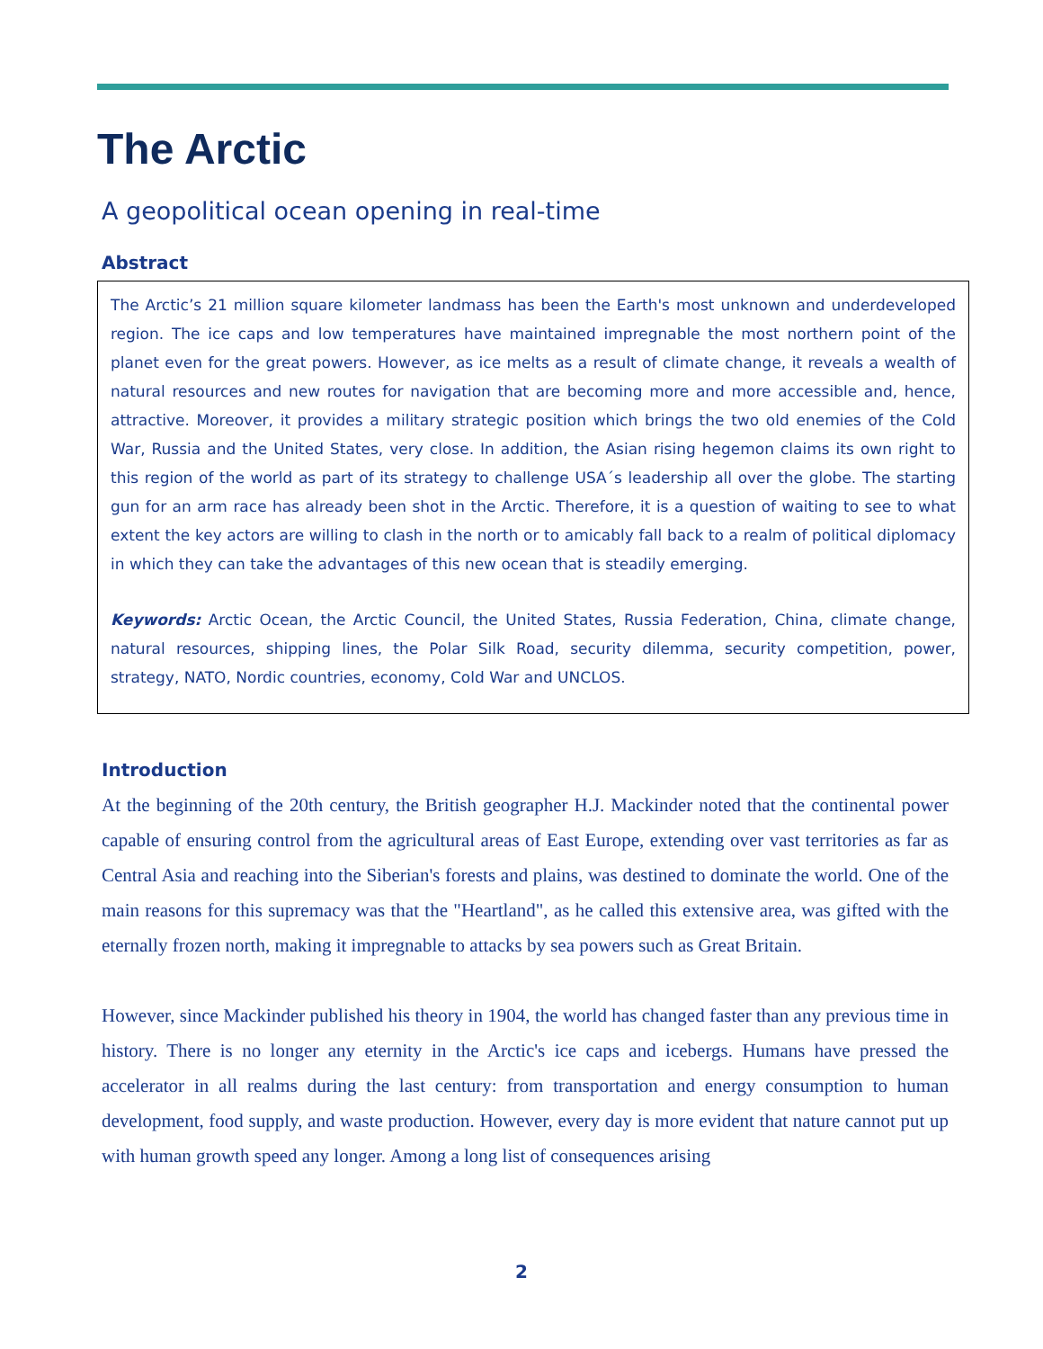The Arctic
A geopolitical ocean opening in real-time
Abstract
The Arctic’s 21 million square kilometer landmass has been the Earth's most unknown and underdeveloped region. The ice caps and low temperatures have maintained impregnable the most northern point of the planet even for the great powers. However, as ice melts as a result of climate change, it reveals a wealth of natural resources and new routes for navigation that are becoming more and more accessible and, hence, attractive. Moreover, it provides a military strategic position which brings the two old enemies of the Cold War, Russia and the United States, very close. In addition, the Asian rising hegemon claims its own right to this region of the world as part of its strategy to challenge USA´s leadership all over the globe. The starting gun for an arm race has already been shot in the Arctic. Therefore, it is a question of waiting to see to what extent the key actors are willing to clash in the north or to amicably fall back to a realm of political diplomacy in which they can take the advantages of this new ocean that is steadily emerging.
Keywords: Arctic Ocean, the Arctic Council, the United States, Russia Federation, China, climate change, natural resources, shipping lines, the Polar Silk Road, security dilemma, security competition, power, strategy, NATO, Nordic countries, economy, Cold War and UNCLOS.
Introduction
At the beginning of the 20th century, the British geographer H.J. Mackinder noted that the continental power capable of ensuring control from the agricultural areas of East Europe, extending over vast territories as far as Central Asia and reaching into the Siberian's forests and plains, was destined to dominate the world. One of the main reasons for this supremacy was that the "Heartland", as he called this extensive area, was gifted with the eternally frozen north, making it impregnable to attacks by sea powers such as Great Britain.
However, since Mackinder published his theory in 1904, the world has changed faster than any previous time in history. There is no longer any eternity in the Arctic's ice caps and icebergs. Humans have pressed the accelerator in all realms during the last century: from transportation and energy consumption to human development, food supply, and waste production. However, every day is more evident that nature cannot put up with human growth speed any longer. Among a long list of consequences arising
2